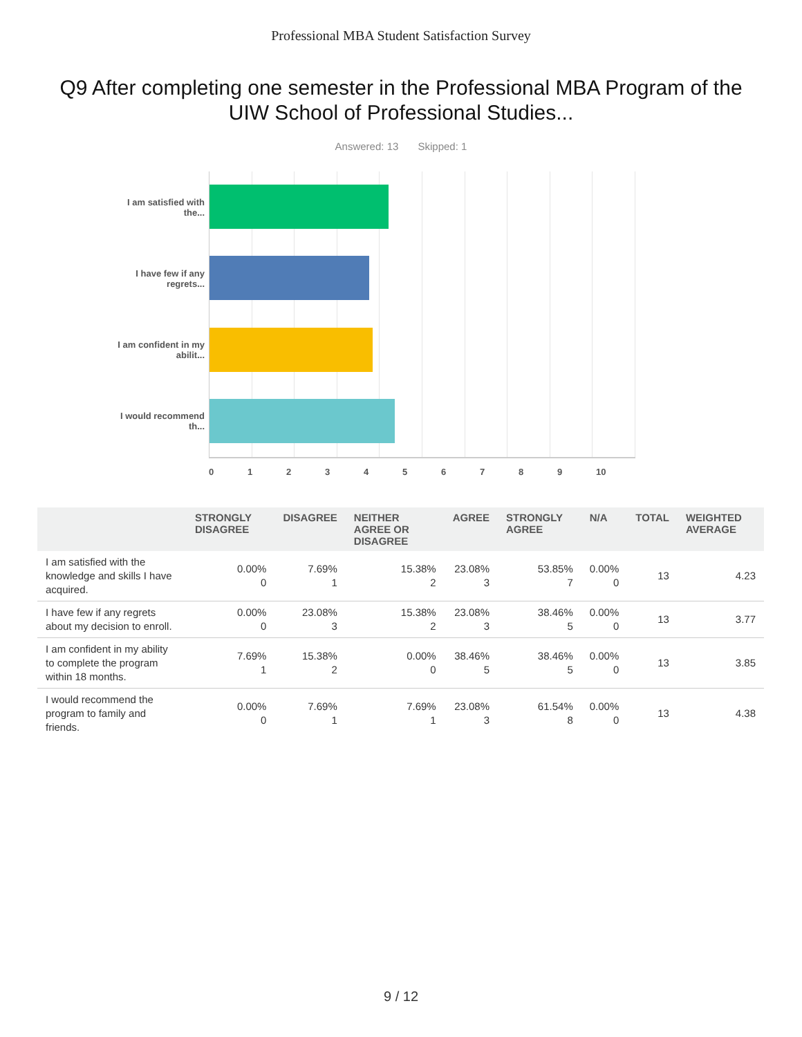Professional MBA Student Satisfaction Survey
Q9 After completing one semester in the Professional MBA Program of the UIW School of Professional Studies...
Answered: 13 Skipped: 1
I am satisfied with the...
I have few if any regrets...
I am confident in my abilit...
I would recommend th...
0 1 2 3 4 5 6 7 8 9 10
| | STRONGLY DISAGREE | DISAGREE | NEITHER AGREE OR DISAGREE | AGREE | STRONGLY AGREE | N/A | TOTAL | WEIGHTED AVERAGE |
| --- | --- | --- | --- | --- | --- | --- | --- | --- |
| I am satisfied with the knowledge and skills I have acquired. | 0.00% 0 | 7.69% 1 | 15.38% 2 | 23.08% 3 | 53.85% 7 | 0.00% 0 | 13 | 4.23 |
| I have few if any regrets about my decision to enroll. | 0.00% 0 | 23.08% 3 | 15.38% 2 | 23.08% 3 | 38.46% 5 | 0.00% 0 | 13 | 3.77 |
| I am confident in my ability to complete the program within 18 months. | 7.69% 1 | 15.38% 2 | 0.00% 0 | 38.46% 5 | 38.46% 5 | 0.00% 0 | 13 | 3.85 |
| I would recommend the program to family and friends. | 0.00% 0 | 7.69% 1 | 7.69% 1 | 23.08% 3 | 61.54% 8 | 0.00% 0 | 13 | 4.38 |
9 / 12